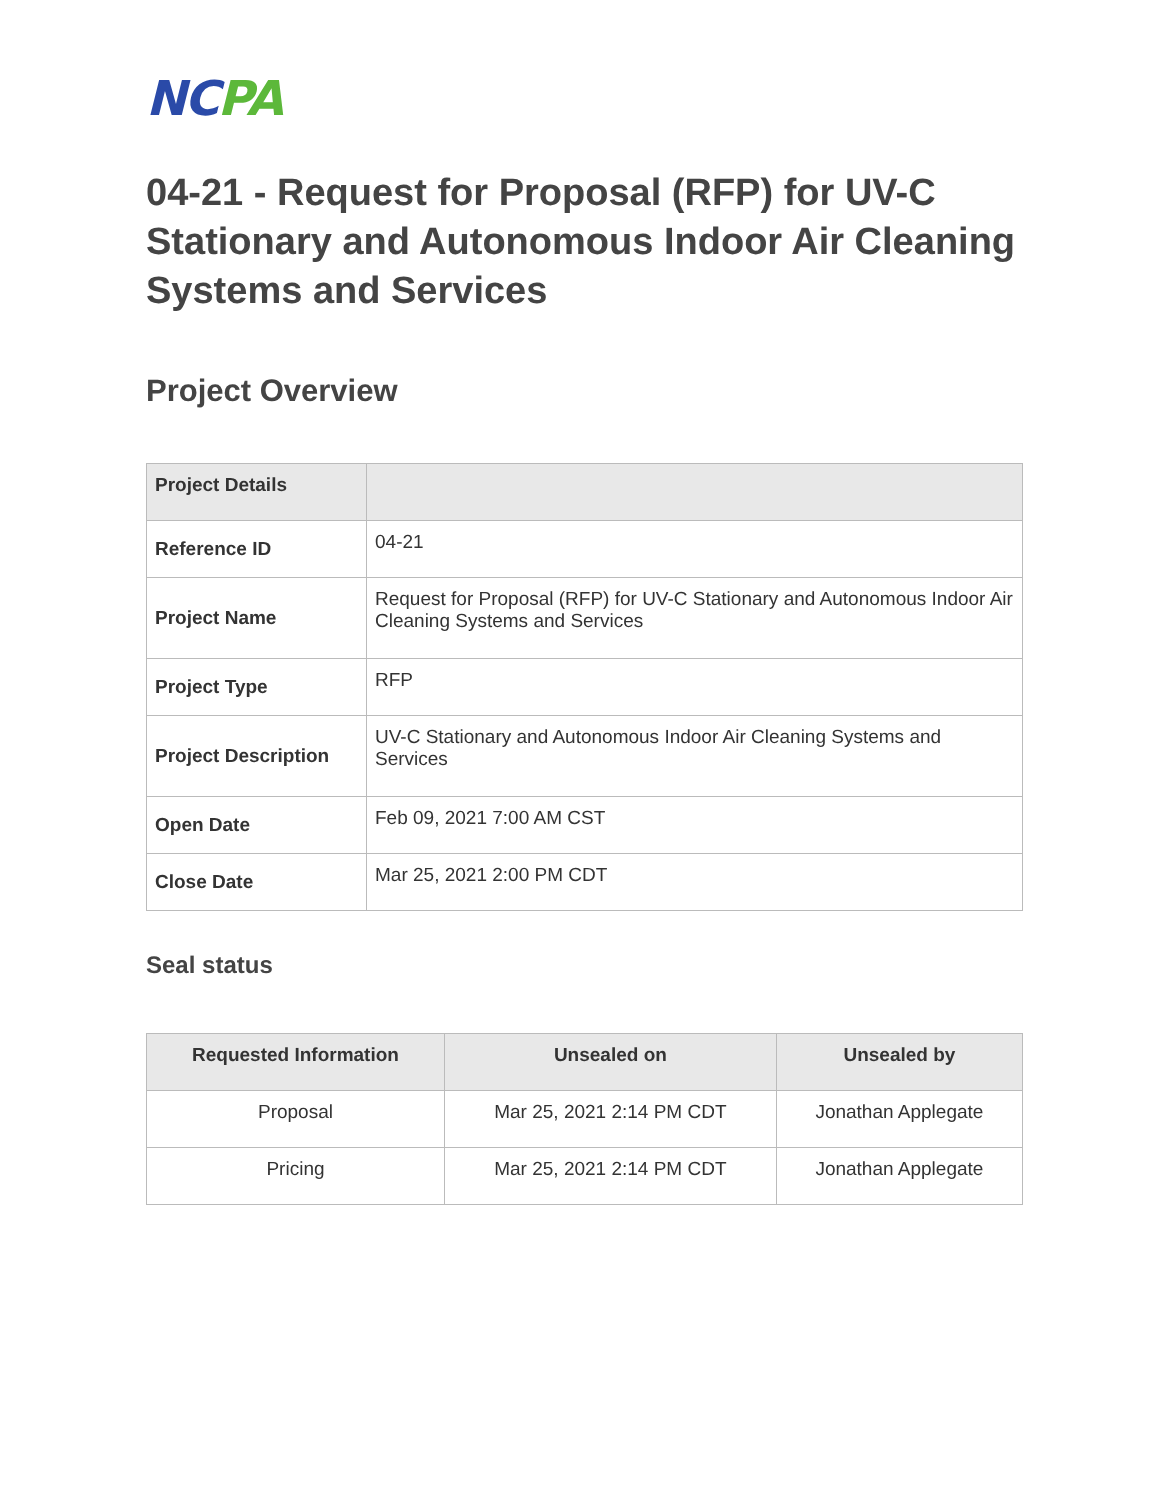NCPA
04-21 - Request for Proposal (RFP) for UV-C Stationary and Autonomous Indoor Air Cleaning Systems and Services
Project Overview
| Project Details | |
| --- | --- |
| Reference ID | 04-21 |
| Project Name | Request for Proposal (RFP) for UV-C Stationary and Autonomous Indoor Air Cleaning Systems and Services |
| Project Type | RFP |
| Project Description | UV-C Stationary and Autonomous Indoor Air Cleaning Systems and Services |
| Open Date | Feb 09, 2021 7:00 AM CST |
| Close Date | Mar 25, 2021 2:00 PM CDT |
Seal status
| Requested Information | Unsealed on | Unsealed by |
| --- | --- | --- |
| Proposal | Mar 25, 2021 2:14 PM CDT | Jonathan Applegate |
| Pricing | Mar 25, 2021 2:14 PM CDT | Jonathan Applegate |